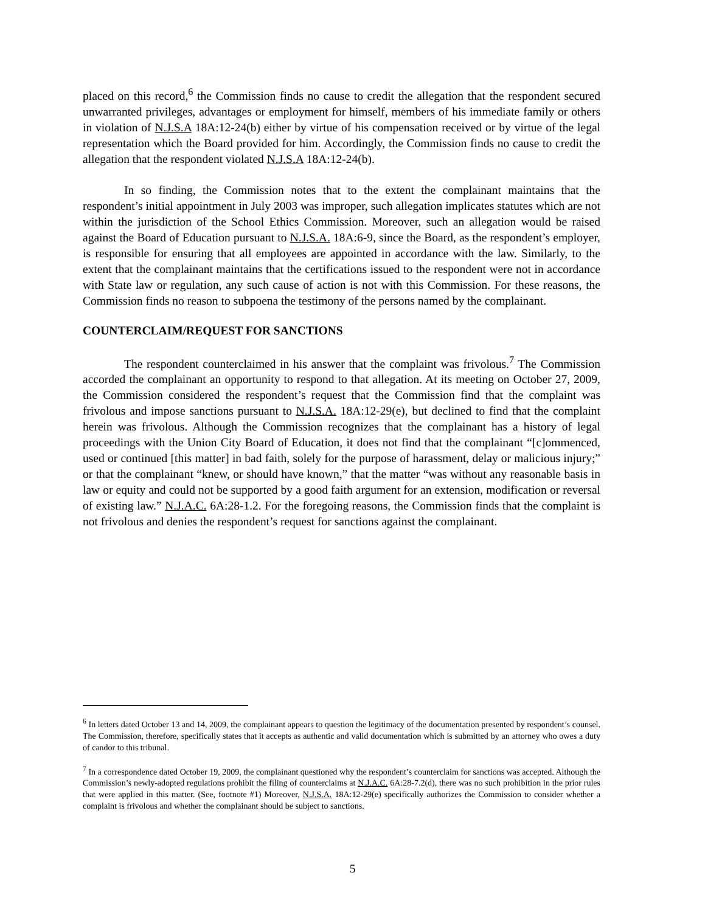placed on this record,<sup>6</sup> the Commission finds no cause to credit the allegation that the respondent secured unwarranted privileges, advantages or employment for himself, members of his immediate family or others in violation of N.J.S.A 18A:12-24(b) either by virtue of his compensation received or by virtue of the legal representation which the Board provided for him. Accordingly, the Commission finds no cause to credit the allegation that the respondent violated N.J.S.A 18A:12-24(b).
In so finding, the Commission notes that to the extent the complainant maintains that the respondent’s initial appointment in July 2003 was improper, such allegation implicates statutes which are not within the jurisdiction of the School Ethics Commission. Moreover, such an allegation would be raised against the Board of Education pursuant to N.J.S.A. 18A:6-9, since the Board, as the respondent’s employer, is responsible for ensuring that all employees are appointed in accordance with the law. Similarly, to the extent that the complainant maintains that the certifications issued to the respondent were not in accordance with State law or regulation, any such cause of action is not with this Commission. For these reasons, the Commission finds no reason to subpoena the testimony of the persons named by the complainant.
COUNTERCLAIM/REQUEST FOR SANCTIONS
The respondent counterclaimed in his answer that the complaint was frivolous.<sup>7</sup> The Commission accorded the complainant an opportunity to respond to that allegation. At its meeting on October 27, 2009, the Commission considered the respondent’s request that the Commission find that the complaint was frivolous and impose sanctions pursuant to N.J.S.A. 18A:12-29(e), but declined to find that the complaint herein was frivolous. Although the Commission recognizes that the complainant has a history of legal proceedings with the Union City Board of Education, it does not find that the complainant “[c]ommenced, used or continued [this matter] in bad faith, solely for the purpose of harassment, delay or malicious injury;” or that the complainant “knew, or should have known,” that the matter “was without any reasonable basis in law or equity and could not be supported by a good faith argument for an extension, modification or reversal of existing law.” N.J.A.C. 6A:28-1.2. For the foregoing reasons, the Commission finds that the complaint is not frivolous and denies the respondent’s request for sanctions against the complainant.
<sup>6</sup> In letters dated October 13 and 14, 2009, the complainant appears to question the legitimacy of the documentation presented by respondent’s counsel. The Commission, therefore, specifically states that it accepts as authentic and valid documentation which is submitted by an attorney who owes a duty of candor to this tribunal.
<sup>7</sup> In a correspondence dated October 19, 2009, the complainant questioned why the respondent’s counterclaim for sanctions was accepted. Although the Commission’s newly-adopted regulations prohibit the filing of counterclaims at N.J.A.C. 6A:28-7.2(d), there was no such prohibition in the prior rules that were applied in this matter. (See, footnote #1) Moreover, N.J.S.A. 18A:12-29(e) specifically authorizes the Commission to consider whether a complaint is frivolous and whether the complainant should be subject to sanctions.
5